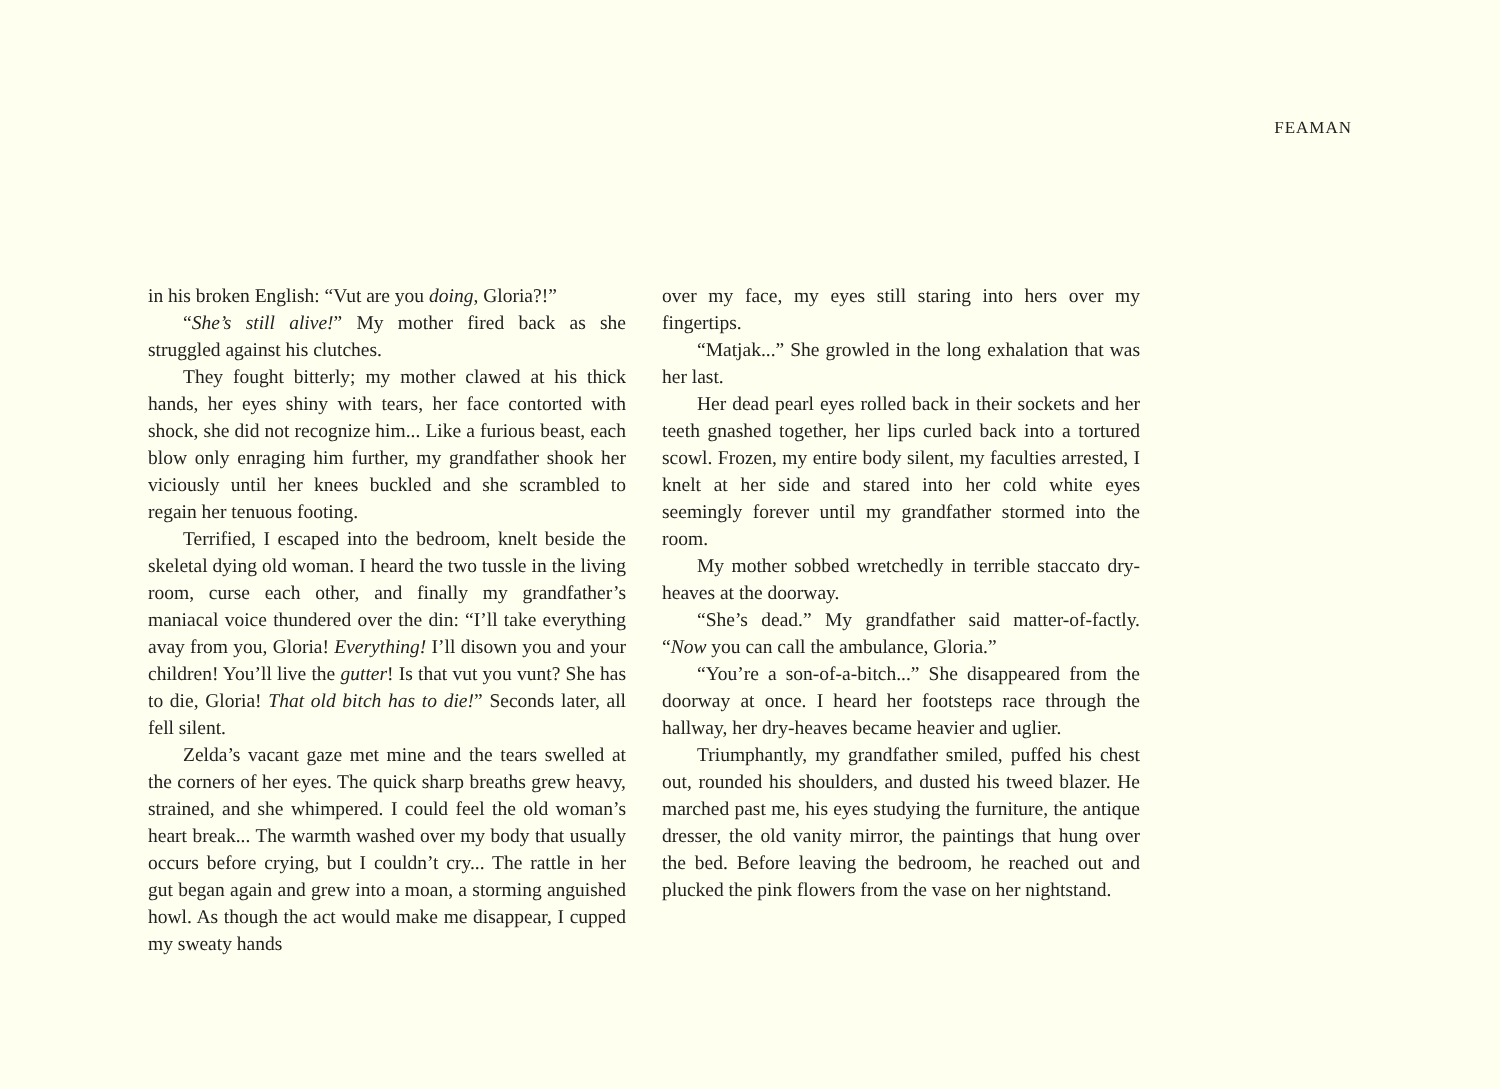FEAMAN
in his broken English: “Vut are you doing, Gloria?!”
“She’s still alive!” My mother fired back as she struggled against his clutches.
They fought bitterly; my mother clawed at his thick hands, her eyes shiny with tears, her face contorted with shock, she did not recognize him... Like a furious beast, each blow only enraging him further, my grandfather shook her viciously until her knees buckled and she scrambled to regain her tenuous footing.
Terrified, I escaped into the bedroom, knelt beside the skeletal dying old woman. I heard the two tussle in the living room, curse each other, and finally my grandfather’s maniacal voice thundered over the din: “I’ll take everything avay from you, Gloria! Everything! I’ll disown you and your children! You’ll live the gutter! Is that vut you vunt? She has to die, Gloria! That old bitch has to die!” Seconds later, all fell silent.
Zelda’s vacant gaze met mine and the tears swelled at the corners of her eyes. The quick sharp breaths grew heavy, strained, and she whimpered. I could feel the old woman’s heart break... The warmth washed over my body that usually occurs before crying, but I couldn’t cry... The rattle in her gut began again and grew into a moan, a storming anguished howl. As though the act would make me disappear, I cupped my sweaty hands
over my face, my eyes still staring into hers over my fingertips.
“Matjak...” She growled in the long exhalation that was her last.
Her dead pearl eyes rolled back in their sockets and her teeth gnashed together, her lips curled back into a tortured scowl. Frozen, my entire body silent, my faculties arrested, I knelt at her side and stared into her cold white eyes seemingly forever until my grandfather stormed into the room.
My mother sobbed wretchedly in terrible staccato dry-heaves at the doorway.
“She’s dead.” My grandfather said matter-of-factly. “Now you can call the ambulance, Gloria.”
“You’re a son-of-a-bitch...” She disappeared from the doorway at once. I heard her footsteps race through the hallway, her dry-heaves became heavier and uglier.
Triumphantly, my grandfather smiled, puffed his chest out, rounded his shoulders, and dusted his tweed blazer. He marched past me, his eyes studying the furniture, the antique dresser, the old vanity mirror, the paintings that hung over the bed. Before leaving the bedroom, he reached out and plucked the pink flowers from the vase on her nightstand.